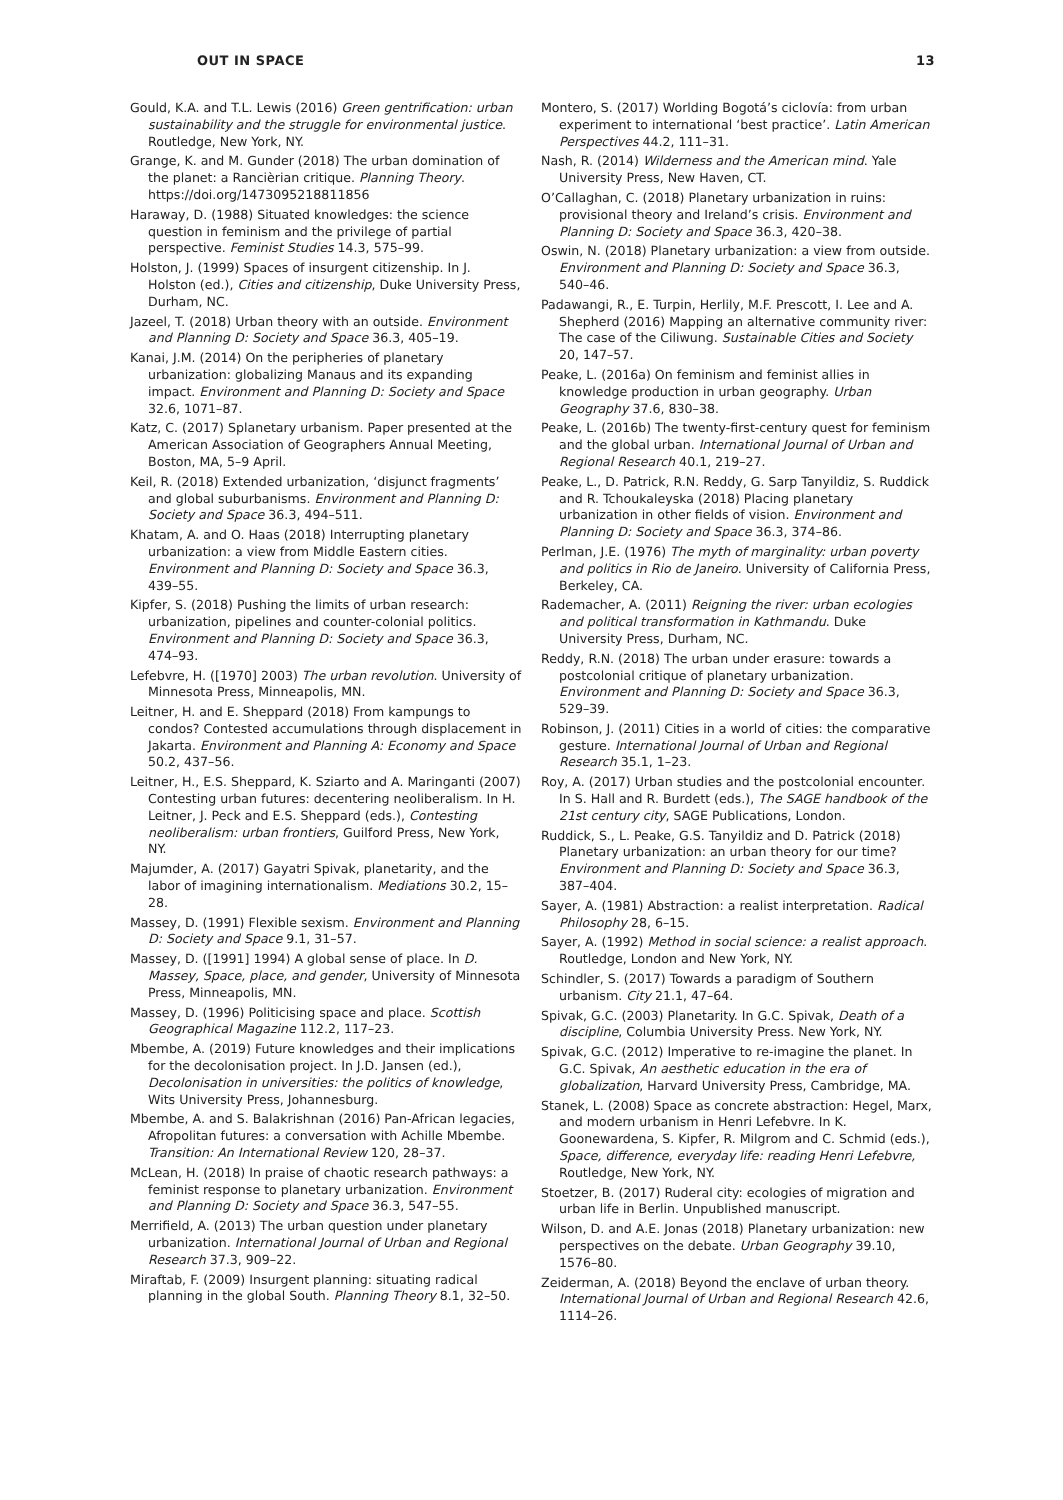OUT IN SPACE 13
Gould, K.A. and T.L. Lewis (2016) Green gentrification: urban sustainability and the struggle for environmental justice. Routledge, New York, NY.
Grange, K. and M. Gunder (2018) The urban domination of the planet: a Rancièrian critique. Planning Theory. https://doi.org/1473095218811856
Haraway, D. (1988) Situated knowledges: the science question in feminism and the privilege of partial perspective. Feminist Studies 14.3, 575–99.
Holston, J. (1999) Spaces of insurgent citizenship. In J. Holston (ed.), Cities and citizenship, Duke University Press, Durham, NC.
Jazeel, T. (2018) Urban theory with an outside. Environment and Planning D: Society and Space 36.3, 405–19.
Kanai, J.M. (2014) On the peripheries of planetary urbanization: globalizing Manaus and its expanding impact. Environment and Planning D: Society and Space 32.6, 1071–87.
Katz, C. (2017) Splanetary urbanism. Paper presented at the American Association of Geographers Annual Meeting, Boston, MA, 5–9 April.
Keil, R. (2018) Extended urbanization, ‘disjunct fragments’ and global suburbanisms. Environment and Planning D: Society and Space 36.3, 494–511.
Khatam, A. and O. Haas (2018) Interrupting planetary urbanization: a view from Middle Eastern cities. Environment and Planning D: Society and Space 36.3, 439–55.
Kipfer, S. (2018) Pushing the limits of urban research: urbanization, pipelines and counter-colonial politics. Environment and Planning D: Society and Space 36.3, 474–93.
Lefebvre, H. ([1970] 2003) The urban revolution. University of Minnesota Press, Minneapolis, MN.
Leitner, H. and E. Sheppard (2018) From kampungs to condos? Contested accumulations through displacement in Jakarta. Environment and Planning A: Economy and Space 50.2, 437–56.
Leitner, H., E.S. Sheppard, K. Sziarto and A. Maringanti (2007) Contesting urban futures: decentering neoliberalism. In H. Leitner, J. Peck and E.S. Sheppard (eds.), Contesting neoliberalism: urban frontiers, Guilford Press, New York, NY.
Majumder, A. (2017) Gayatri Spivak, planetarity, and the labor of imagining internationalism. Mediations 30.2, 15–28.
Massey, D. (1991) Flexible sexism. Environment and Planning D: Society and Space 9.1, 31–57.
Massey, D. ([1991] 1994) A global sense of place. In D. Massey, Space, place, and gender, University of Minnesota Press, Minneapolis, MN.
Massey, D. (1996) Politicising space and place. Scottish Geographical Magazine 112.2, 117–23.
Mbembe, A. (2019) Future knowledges and their implications for the decolonisation project. In J.D. Jansen (ed.), Decolonisation in universities: the politics of knowledge, Wits University Press, Johannesburg.
Mbembe, A. and S. Balakrishnan (2016) Pan-African legacies, Afropolitan futures: a conversation with Achille Mbembe. Transition: An International Review 120, 28–37.
McLean, H. (2018) In praise of chaotic research pathways: a feminist response to planetary urbanization. Environment and Planning D: Society and Space 36.3, 547–55.
Merrifield, A. (2013) The urban question under planetary urbanization. International Journal of Urban and Regional Research 37.3, 909–22.
Miraftab, F. (2009) Insurgent planning: situating radical planning in the global South. Planning Theory 8.1, 32–50.
Montero, S. (2017) Worlding Bogotá’s ciclovía: from urban experiment to international ‘best practice’. Latin American Perspectives 44.2, 111–31.
Nash, R. (2014) Wilderness and the American mind. Yale University Press, New Haven, CT.
O’Callaghan, C. (2018) Planetary urbanization in ruins: provisional theory and Ireland’s crisis. Environment and Planning D: Society and Space 36.3, 420–38.
Oswin, N. (2018) Planetary urbanization: a view from outside. Environment and Planning D: Society and Space 36.3, 540–46.
Padawangi, R., E. Turpin, Herlily, M.F. Prescott, I. Lee and A. Shepherd (2016) Mapping an alternative community river: The case of the Ciliwung. Sustainable Cities and Society 20, 147–57.
Peake, L. (2016a) On feminism and feminist allies in knowledge production in urban geography. Urban Geography 37.6, 830–38.
Peake, L. (2016b) The twenty-first-century quest for feminism and the global urban. International Journal of Urban and Regional Research 40.1, 219–27.
Peake, L., D. Patrick, R.N. Reddy, G. Sarp Tanyildiz, S. Ruddick and R. Tchoukaleyska (2018) Placing planetary urbanization in other fields of vision. Environment and Planning D: Society and Space 36.3, 374–86.
Perlman, J.E. (1976) The myth of marginality: urban poverty and politics in Rio de Janeiro. University of California Press, Berkeley, CA.
Rademacher, A. (2011) Reigning the river: urban ecologies and political transformation in Kathmandu. Duke University Press, Durham, NC.
Reddy, R.N. (2018) The urban under erasure: towards a postcolonial critique of planetary urbanization. Environment and Planning D: Society and Space 36.3, 529–39.
Robinson, J. (2011) Cities in a world of cities: the comparative gesture. International Journal of Urban and Regional Research 35.1, 1–23.
Roy, A. (2017) Urban studies and the postcolonial encounter. In S. Hall and R. Burdett (eds.), The SAGE handbook of the 21st century city, SAGE Publications, London.
Ruddick, S., L. Peake, G.S. Tanyildiz and D. Patrick (2018) Planetary urbanization: an urban theory for our time? Environment and Planning D: Society and Space 36.3, 387–404.
Sayer, A. (1981) Abstraction: a realist interpretation. Radical Philosophy 28, 6–15.
Sayer, A. (1992) Method in social science: a realist approach. Routledge, London and New York, NY.
Schindler, S. (2017) Towards a paradigm of Southern urbanism. City 21.1, 47–64.
Spivak, G.C. (2003) Planetarity. In G.C. Spivak, Death of a discipline, Columbia University Press. New York, NY.
Spivak, G.C. (2012) Imperative to re-imagine the planet. In G.C. Spivak, An aesthetic education in the era of globalization, Harvard University Press, Cambridge, MA.
Stanek, L. (2008) Space as concrete abstraction: Hegel, Marx, and modern urbanism in Henri Lefebvre. In K. Goonewardena, S. Kipfer, R. Milgrom and C. Schmid (eds.), Space, difference, everyday life: reading Henri Lefebvre, Routledge, New York, NY.
Stoetzer, B. (2017) Ruderal city: ecologies of migration and urban life in Berlin. Unpublished manuscript.
Wilson, D. and A.E. Jonas (2018) Planetary urbanization: new perspectives on the debate. Urban Geography 39.10, 1576–80.
Zeiderman, A. (2018) Beyond the enclave of urban theory. International Journal of Urban and Regional Research 42.6, 1114–26.